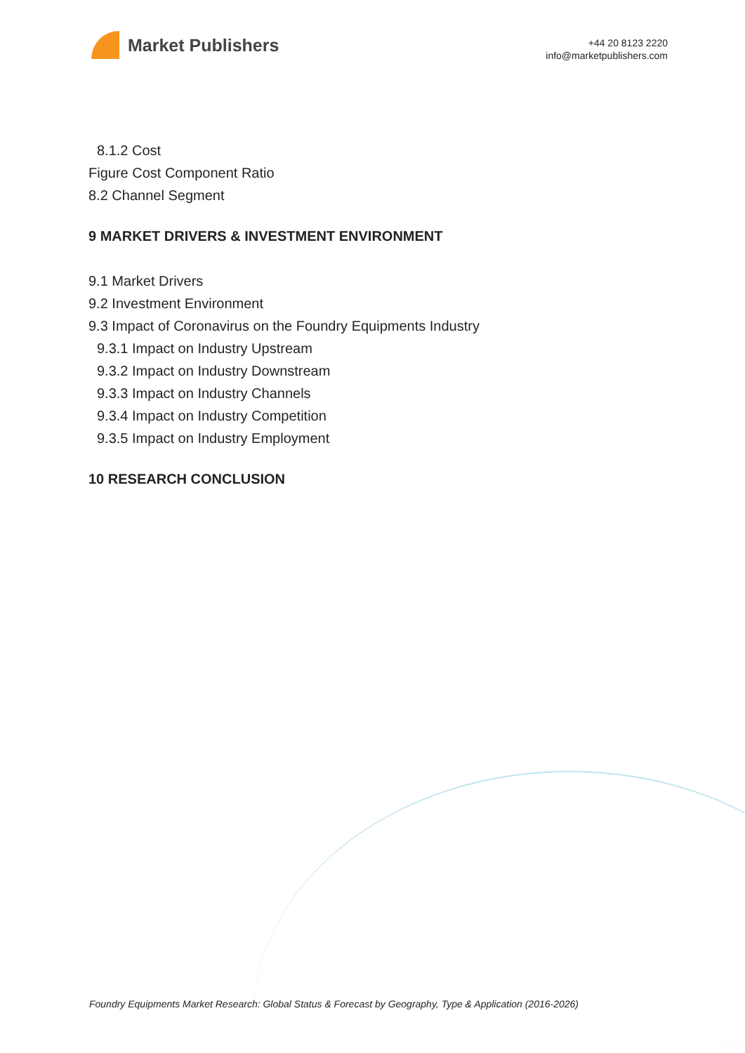Market Publishers
+44 20 8123 2220
info@marketpublishers.com
8.1.2 Cost
Figure Cost Component Ratio
8.2 Channel Segment
9 MARKET DRIVERS & INVESTMENT ENVIRONMENT
9.1 Market Drivers
9.2 Investment Environment
9.3 Impact of Coronavirus on the Foundry Equipments Industry
9.3.1 Impact on Industry Upstream
9.3.2 Impact on Industry Downstream
9.3.3 Impact on Industry Channels
9.3.4 Impact on Industry Competition
9.3.5 Impact on Industry Employment
10 RESEARCH CONCLUSION
Foundry Equipments Market Research: Global Status & Forecast by Geography, Type & Application (2016-2026)